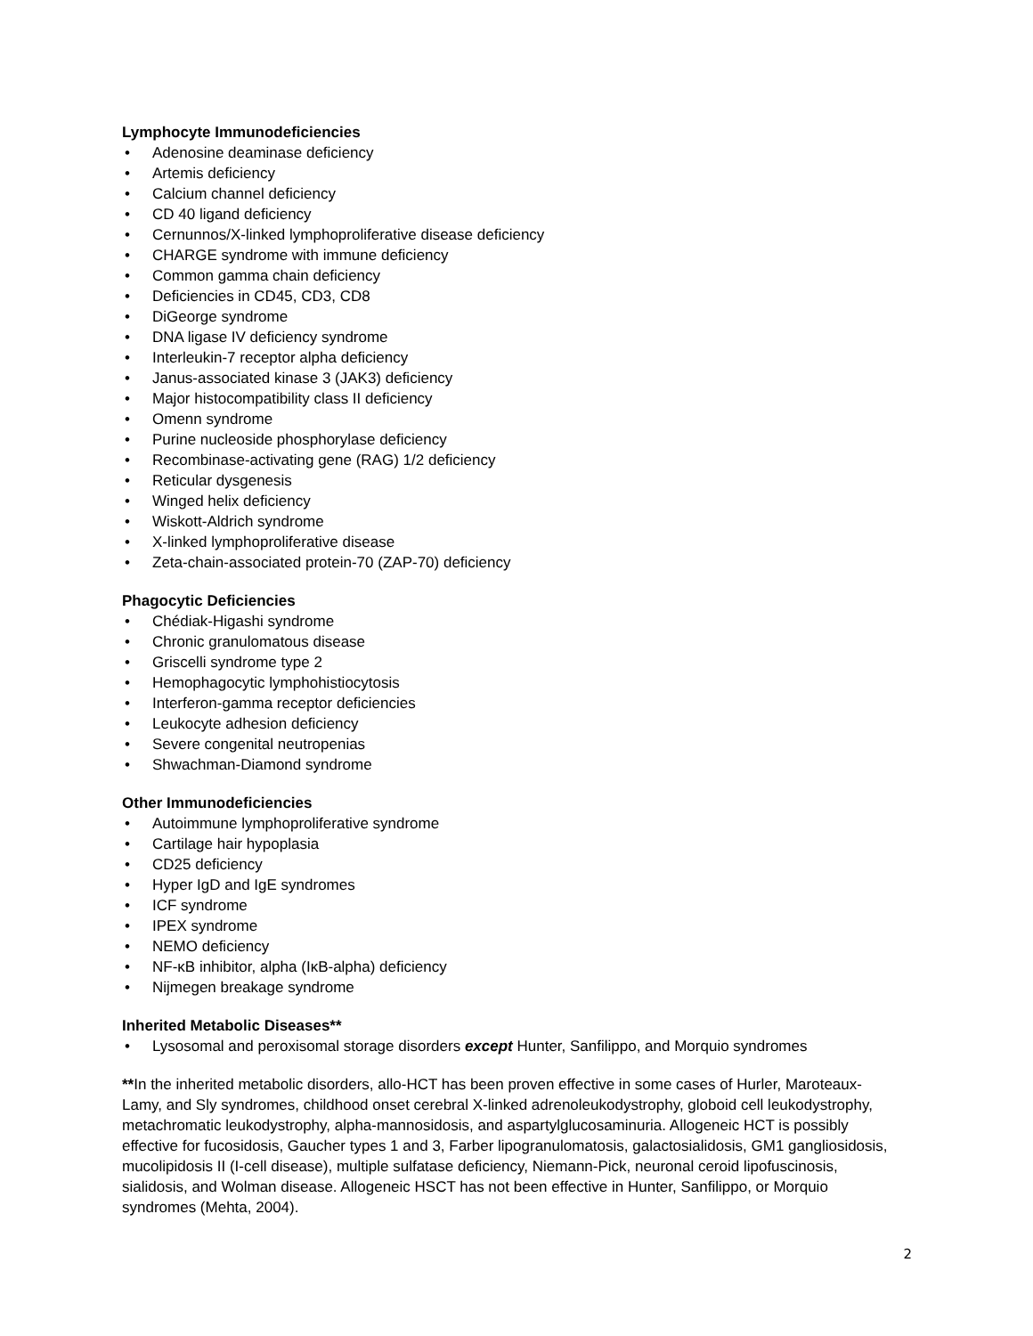Lymphocyte Immunodeficiencies
• Adenosine deaminase deficiency
• Artemis deficiency
• Calcium channel deficiency
• CD 40 ligand deficiency
• Cernunnos/X-linked lymphoproliferative disease deficiency
• CHARGE syndrome with immune deficiency
• Common gamma chain deficiency
• Deficiencies in CD45, CD3, CD8
• DiGeorge syndrome
• DNA ligase IV deficiency syndrome
• Interleukin-7 receptor alpha deficiency
• Janus-associated kinase 3 (JAK3) deficiency
• Major histocompatibility class II deficiency
• Omenn syndrome
• Purine nucleoside phosphorylase deficiency
• Recombinase-activating gene (RAG) 1/2 deficiency
• Reticular dysgenesis
• Winged helix deficiency
• Wiskott-Aldrich syndrome
• X-linked lymphoproliferative disease
• Zeta-chain-associated protein-70 (ZAP-70) deficiency
Phagocytic Deficiencies
• Chédiak-Higashi syndrome
• Chronic granulomatous disease
• Griscelli syndrome type 2
• Hemophagocytic lymphohistiocytosis
• Interferon-gamma receptor deficiencies
• Leukocyte adhesion deficiency
• Severe congenital neutropenias
• Shwachman-Diamond syndrome
Other Immunodeficiencies
• Autoimmune lymphoproliferative syndrome
• Cartilage hair hypoplasia
• CD25 deficiency
• Hyper IgD and IgE syndromes
• ICF syndrome
• IPEX syndrome
• NEMO deficiency
• NF-κB inhibitor, alpha (IκB-alpha) deficiency
• Nijmegen breakage syndrome
Inherited Metabolic Diseases**
• Lysosomal and peroxisomal storage disorders except Hunter, Sanfilippo, and Morquio syndromes
**In the inherited metabolic disorders, allo-HCT has been proven effective in some cases of Hurler, Maroteaux-Lamy, and Sly syndromes, childhood onset cerebral X-linked adrenoleukodystrophy, globoid cell leukodystrophy, metachromatic leukodystrophy, alpha-mannosidosis, and aspartylglucosaminuria. Allogeneic HCT is possibly effective for fucosidosis, Gaucher types 1 and 3, Farber lipogranulomatosis, galactosialidosis, GM1 gangliosidosis, mucolipidosis II (I-cell disease), multiple sulfatase deficiency, Niemann-Pick, neuronal ceroid lipofuscinosis, sialidosis, and Wolman disease. Allogeneic HSCT has not been effective in Hunter, Sanfilippo, or Morquio syndromes (Mehta, 2004).
2